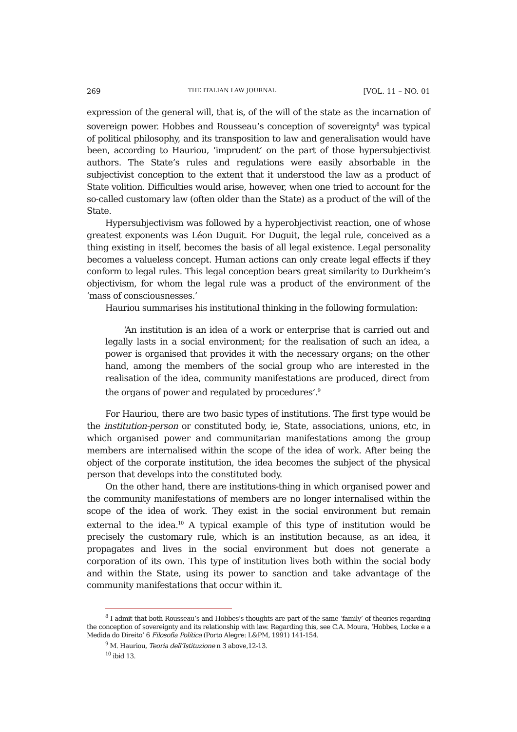269 THE ITALIAN LAW JOURNAL [VOL. 11 – NO. 01
expression of the general will, that is, of the will of the state as the incarnation of sovereign power. Hobbes and Rousseau’s conception of sovereignty<sup>8</sup> was typical of political philosophy, and its transposition to law and generalisation would have been, according to Hauriou, ‘imprudent’ on the part of those hypersubjectivist authors. The State’s rules and regulations were easily absorbable in the subjectivist conception to the extent that it understood the law as a product of State volition. Difficulties would arise, however, when one tried to account for the so-called customary law (often older than the State) as a product of the will of the State.
Hypersubjectivism was followed by a hyperobjectivist reaction, one of whose greatest exponents was Léon Duguit. For Duguit, the legal rule, conceived as a thing existing in itself, becomes the basis of all legal existence. Legal personality becomes a valueless concept. Human actions can only create legal effects if they conform to legal rules. This legal conception bears great similarity to Durkheim’s objectivism, for whom the legal rule was a product of the environment of the ‘mass of consciousnesses.’
Hauriou summarises his institutional thinking in the following formulation:
‘An institution is an idea of a work or enterprise that is carried out and legally lasts in a social environment; for the realisation of such an idea, a power is organised that provides it with the necessary organs; on the other hand, among the members of the social group who are interested in the realisation of the idea, community manifestations are produced, direct from the organs of power and regulated by procedures’.<sup>9</sup>
For Hauriou, there are two basic types of institutions. The first type would be the institution-person or constituted body, ie, State, associations, unions, etc, in which organised power and communitarian manifestations among the group members are internalised within the scope of the idea of work. After being the object of the corporate institution, the idea becomes the subject of the physical person that develops into the constituted body.
On the other hand, there are institutions-thing in which organised power and the community manifestations of members are no longer internalised within the scope of the idea of work. They exist in the social environment but remain external to the idea.<sup>10</sup> A typical example of this type of institution would be precisely the customary rule, which is an institution because, as an idea, it propagates and lives in the social environment but does not generate a corporation of its own. This type of institution lives both within the social body and within the State, using its power to sanction and take advantage of the community manifestations that occur within it.
<sup>8</sup> I admit that both Rousseau’s and Hobbes’s thoughts are part of the same ‘family’ of theories regarding the conception of sovereignty and its relationship with law. Regarding this, see C.A. Moura, ‘Hobbes, Locke e a Medida do Direito’ 6 Filosofia Política (Porto Alegre: L&PM, 1991) 141-154.
<sup>9</sup> M. Hauriou, Teoria dell’Istituzione n 3 above,12-13.
<sup>10</sup> ibid 13.